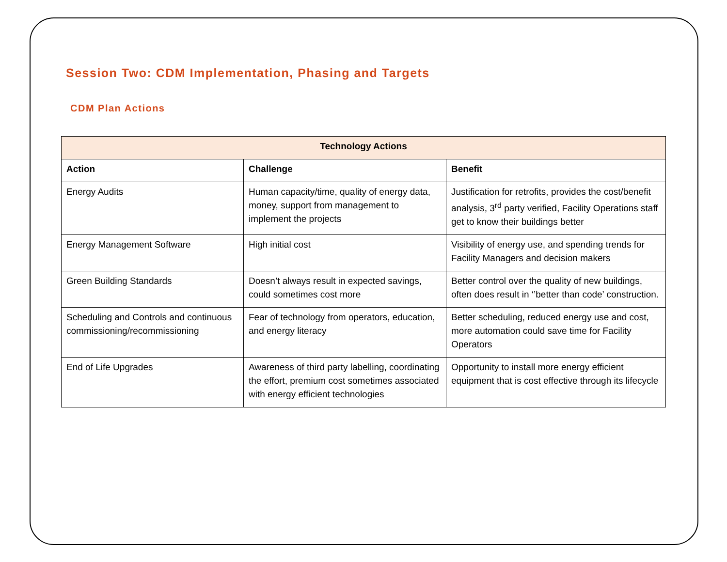Session Two: CDM Implementation, Phasing and Targets
CDM Plan Actions
| Technology Actions | | |
| --- | --- | --- |
| Action | Challenge | Benefit |
| Energy Audits | Human capacity/time, quality of energy data, money, support from management to implement the projects | Justification for retrofits, provides the cost/benefit analysis, 3<sup>rd</sup> party verified, Facility Operations staff get to know their buildings better |
| Energy Management Software | High initial cost | Visibility of energy use, and spending trends for Facility Managers and decision makers |
| Green Building Standards | Doesn’t always result in expected savings, could sometimes cost more | Better control over the quality of new buildings, often does result in ‘’better than code’ construction. |
| Scheduling and Controls and continuous commissioning/recommissioning | Fear of technology from operators, education, and energy literacy | Better scheduling, reduced energy use and cost, more automation could save time for Facility Operators |
| End of Life Upgrades | Awareness of third party labelling, coordinating the effort, premium cost sometimes associated with energy efficient technologies | Opportunity to install more energy efficient equipment that is cost effective through its lifecycle |